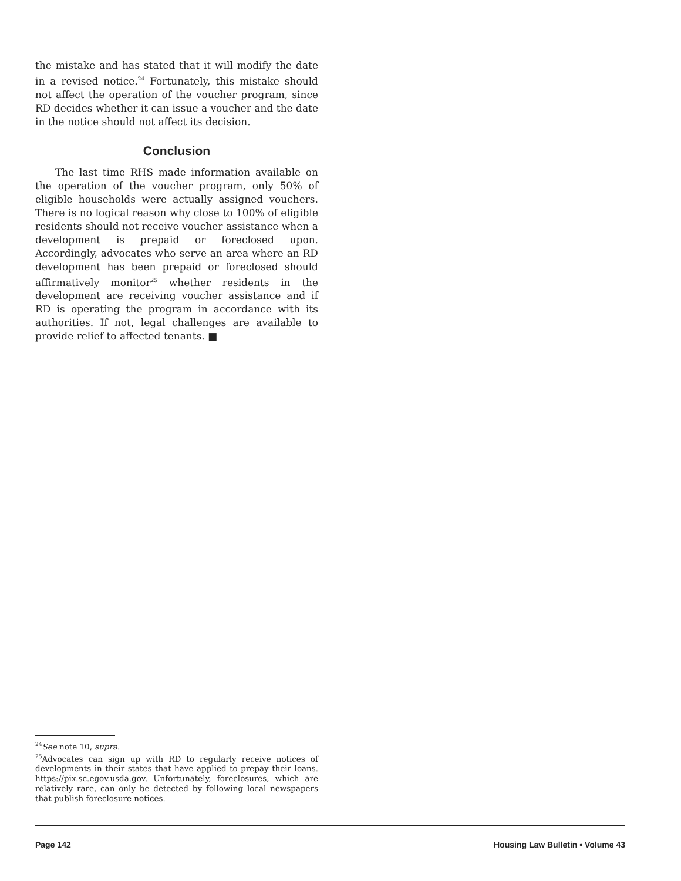the mistake and has stated that it will modify the date in a revised notice.<sup>24</sup> Fortunately, this mistake should not affect the operation of the voucher program, since RD decides whether it can issue a voucher and the date in the notice should not affect its decision.
Conclusion
The last time RHS made information available on the operation of the voucher program, only 50% of eligible households were actually assigned vouchers. There is no logical reason why close to 100% of eligible residents should not receive voucher assistance when a development is prepaid or foreclosed upon. Accordingly, advocates who serve an area where an RD development has been prepaid or foreclosed should affirmatively monitor<sup>25</sup> whether residents in the development are receiving voucher assistance and if RD is operating the program in accordance with its authorities. If not, legal challenges are available to provide relief to affected tenants. ■
<sup>24</sup> See note 10, supra.
<sup>25</sup> Advocates can sign up with RD to regularly receive notices of developments in their states that have applied to prepay their loans. https://pix.sc.egov.usda.gov. Unfortunately, foreclosures, which are relatively rare, can only be detected by following local newspapers that publish foreclosure notices.
Page 142 Housing Law Bulletin • Volume 43